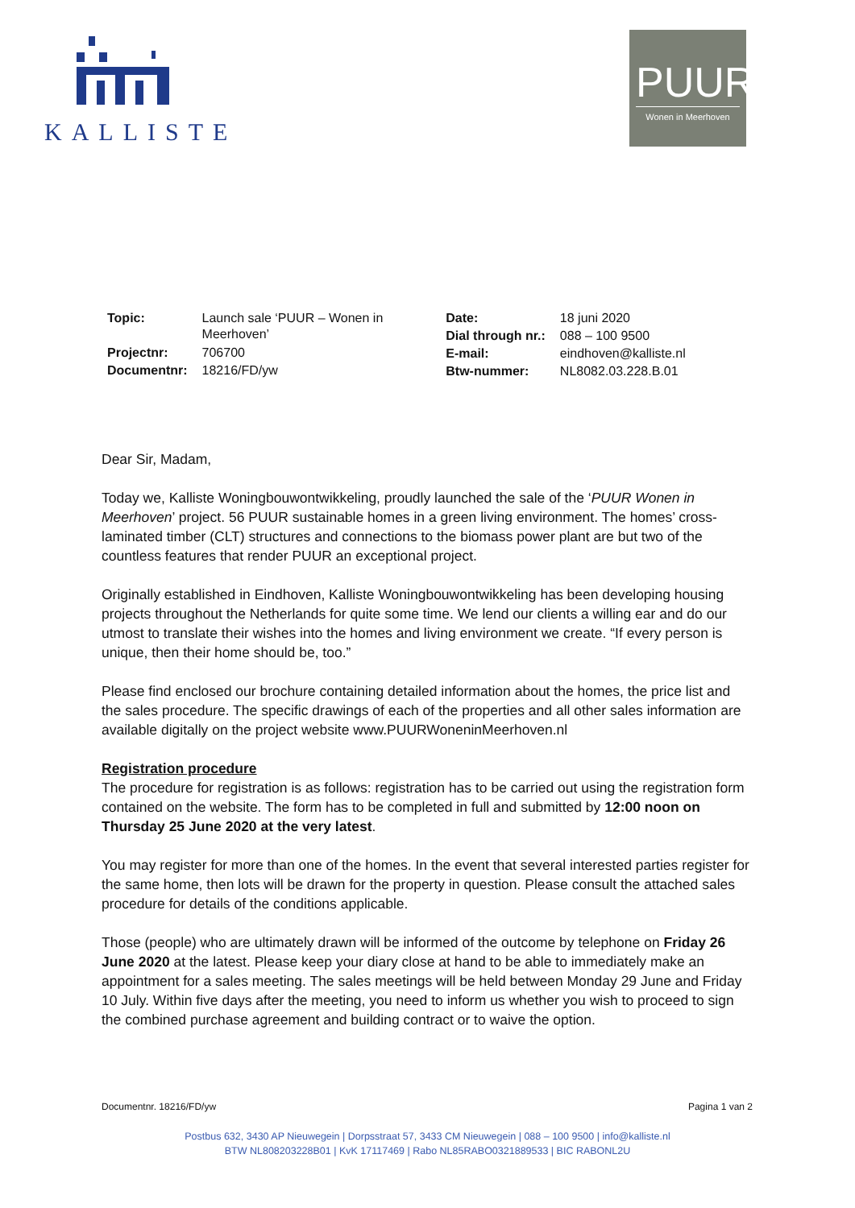KALLISTE
PUUR
Wonen in Meerhoven
| Topic: | Launch sale ‘PUUR – Wonen in Meerhoven’ |
| Projectnr: | 706700 |
| Documentnr: | 18216/FD/yw |
| Date: | 18 juni 2020 |
| Dial through nr.: | 088 – 100 9500 |
| E-mail: | eindhoven@kalliste.nl |
| Btw-nummer: | NL8082.03.228.B.01 |
Dear Sir, Madam,
Today we, Kalliste Woningbouwontwikkeling, proudly launched the sale of the ‘PUUR Wonen in Meerhoven’ project. 56 PUUR sustainable homes in a green living environment. The homes’ cross-laminated timber (CLT) structures and connections to the biomass power plant are but two of the countless features that render PUUR an exceptional project.
Originally established in Eindhoven, Kalliste Woningbouwontwikkeling has been developing housing projects throughout the Netherlands for quite some time. We lend our clients a willing ear and do our utmost to translate their wishes into the homes and living environment we create. “If every person is unique, then their home should be, too.”
Please find enclosed our brochure containing detailed information about the homes, the price list and the sales procedure. The specific drawings of each of the properties and all other sales information are available digitally on the project website www.PUURWoneninMeerhoven.nl
Registration procedure
The procedure for registration is as follows: registration has to be carried out using the registration form contained on the website. The form has to be completed in full and submitted by 12:00 noon on Thursday 25 June 2020 at the very latest.
You may register for more than one of the homes. In the event that several interested parties register for the same home, then lots will be drawn for the property in question. Please consult the attached sales procedure for details of the conditions applicable.
Those (people) who are ultimately drawn will be informed of the outcome by telephone on Friday 26 June 2020 at the latest. Please keep your diary close at hand to be able to immediately make an appointment for a sales meeting. The sales meetings will be held between Monday 29 June and Friday 10 July. Within five days after the meeting, you need to inform us whether you wish to proceed to sign the combined purchase agreement and building contract or to waive the option.
Documentnr. 18216/FD/yw Pagina 1 van 2
Postbus 632, 3430 AP Nieuwegein | Dorpsstraat 57, 3433 CM Nieuwegein | 088 – 100 9500 | info@kalliste.nl
BTW NL808203228B01 | KvK 17117469 | Rabo NL85RABO0321889533 | BIC RABONL2U